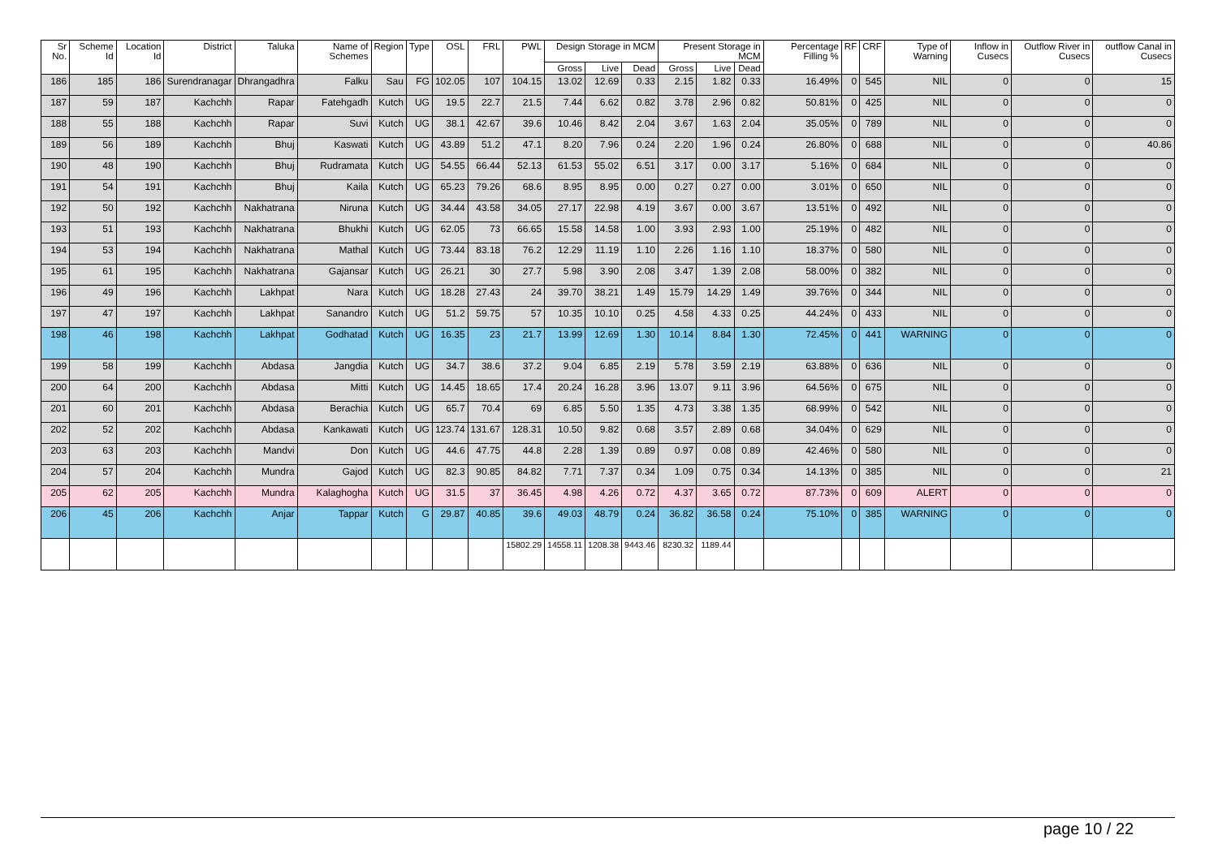| Sr No. | Scheme Id | Location Id | District | Taluka | Name of Schemes | Region | Type | OSL | FRL | PWL | Design Storage in MCM | | | Present Storage in MCM | | | Percentage Filling % | RF | CRF | Type of Warning | Inflow in Cusecs | Outflow River in Cusecs | outflow Canal in Cusecs |
| --- | --- | --- | --- | --- | --- | --- | --- | --- | --- | --- | --- | --- | --- | --- | --- | --- | --- | --- | --- | --- | --- | --- | --- |
| | | | | | | | | | | | Gross | Live | Dead | Gross | Live | Dead | | | | | | | |
| 186 | 185 | 186 | Surendranagar | Dhrangadhra | Falku | Sau | FG | 102.05 | 107 | 104.15 | 13.02 | 12.69 | 0.33 | 2.15 | 1.82 | 0.33 | 16.49% | 0 | 545 | NIL | 0 | 0 | 15 |
| 187 | 59 | 187 | Kachchh | Rapar | Fatehgadh | Kutch | UG | 19.5 | 22.7 | 21.5 | 7.44 | 6.62 | 0.82 | 3.78 | 2.96 | 0.82 | 50.81% | 0 | 425 | NIL | 0 | 0 | 0 |
| 188 | 55 | 188 | Kachchh | Rapar | Suvi | Kutch | UG | 38.1 | 42.67 | 39.6 | 10.46 | 8.42 | 2.04 | 3.67 | 1.63 | 2.04 | 35.05% | 0 | 789 | NIL | 0 | 0 | 0 |
| 189 | 56 | 189 | Kachchh | Bhuj | Kaswati | Kutch | UG | 43.89 | 51.2 | 47.1 | 8.20 | 7.96 | 0.24 | 2.20 | 1.96 | 0.24 | 26.80% | 0 | 688 | NIL | 0 | 0 | 40.86 |
| 190 | 48 | 190 | Kachchh | Bhuj | Rudramata | Kutch | UG | 54.55 | 66.44 | 52.13 | 61.53 | 55.02 | 6.51 | 3.17 | 0.00 | 3.17 | 5.16% | 0 | 684 | NIL | 0 | 0 | 0 |
| 191 | 54 | 191 | Kachchh | Bhuj | Kaila | Kutch | UG | 65.23 | 79.26 | 68.6 | 8.95 | 8.95 | 0.00 | 0.27 | 0.27 | 0.00 | 3.01% | 0 | 650 | NIL | 0 | 0 | 0 |
| 192 | 50 | 192 | Kachchh | Nakhatrana | Niruna | Kutch | UG | 34.44 | 43.58 | 34.05 | 27.17 | 22.98 | 4.19 | 3.67 | 0.00 | 3.67 | 13.51% | 0 | 492 | NIL | 0 | 0 | 0 |
| 193 | 51 | 193 | Kachchh | Nakhatrana | Bhukhi | Kutch | UG | 62.05 | 73 | 66.65 | 15.58 | 14.58 | 1.00 | 3.93 | 2.93 | 1.00 | 25.19% | 0 | 482 | NIL | 0 | 0 | 0 |
| 194 | 53 | 194 | Kachchh | Nakhatrana | Mathal | Kutch | UG | 73.44 | 83.18 | 76.2 | 12.29 | 11.19 | 1.10 | 2.26 | 1.16 | 1.10 | 18.37% | 0 | 580 | NIL | 0 | 0 | 0 |
| 195 | 61 | 195 | Kachchh | Nakhatrana | Gajansar | Kutch | UG | 26.21 | 30 | 27.7 | 5.98 | 3.90 | 2.08 | 3.47 | 1.39 | 2.08 | 58.00% | 0 | 382 | NIL | 0 | 0 | 0 |
| 196 | 49 | 196 | Kachchh | Lakhpat | Nara | Kutch | UG | 18.28 | 27.43 | 24 | 39.70 | 38.21 | 1.49 | 15.79 | 14.29 | 1.49 | 39.76% | 0 | 344 | NIL | 0 | 0 | 0 |
| 197 | 47 | 197 | Kachchh | Lakhpat | Sanandro | Kutch | UG | 51.2 | 59.75 | 57 | 10.35 | 10.10 | 0.25 | 4.58 | 4.33 | 0.25 | 44.24% | 0 | 433 | NIL | 0 | 0 | 0 |
| 198 | 46 | 198 | Kachchh | Lakhpat | Godhatad | Kutch | UG | 16.35 | 23 | 21.7 | 13.99 | 12.69 | 1.30 | 10.14 | 8.84 | 1.30 | 72.45% | 0 | 441 | WARNING | 0 | 0 | 0 |
| 199 | 58 | 199 | Kachchh | Abdasa | Jangdia | Kutch | UG | 34.7 | 38.6 | 37.2 | 9.04 | 6.85 | 2.19 | 5.78 | 3.59 | 2.19 | 63.88% | 0 | 636 | NIL | 0 | 0 | 0 |
| 200 | 64 | 200 | Kachchh | Abdasa | Mitti | Kutch | UG | 14.45 | 18.65 | 17.4 | 20.24 | 16.28 | 3.96 | 13.07 | 9.11 | 3.96 | 64.56% | 0 | 675 | NIL | 0 | 0 | 0 |
| 201 | 60 | 201 | Kachchh | Abdasa | Berachia | Kutch | UG | 65.7 | 70.4 | 69 | 6.85 | 5.50 | 1.35 | 4.73 | 3.38 | 1.35 | 68.99% | 0 | 542 | NIL | 0 | 0 | 0 |
| 202 | 52 | 202 | Kachchh | Abdasa | Kankawati | Kutch | UG | 123.74 | 131.67 | 128.31 | 10.50 | 9.82 | 0.68 | 3.57 | 2.89 | 0.68 | 34.04% | 0 | 629 | NIL | 0 | 0 | 0 |
| 203 | 63 | 203 | Kachchh | Mandvi | Don | Kutch | UG | 44.6 | 47.75 | 44.8 | 2.28 | 1.39 | 0.89 | 0.97 | 0.08 | 0.89 | 42.46% | 0 | 580 | NIL | 0 | 0 | 0 |
| 204 | 57 | 204 | Kachchh | Mundra | Gajod | Kutch | UG | 82.3 | 90.85 | 84.82 | 7.71 | 7.37 | 0.34 | 1.09 | 0.75 | 0.34 | 14.13% | 0 | 385 | NIL | 0 | 0 | 21 |
| 205 | 62 | 205 | Kachchh | Mundra | Kalaghogha | Kutch | UG | 31.5 | 37 | 36.45 | 4.98 | 4.26 | 0.72 | 4.37 | 3.65 | 0.72 | 87.73% | 0 | 609 | ALERT | 0 | 0 | 0 |
| 206 | 45 | 206 | Kachchh | Anjar | Tappar | Kutch | G | 29.87 | 40.85 | 39.6 | 49.03 | 48.79 | 0.24 | 36.82 | 36.58 | 0.24 | 75.10% | 0 | 385 | WARNING | 0 | 0 | 0 |
| | | | | | | | | | | 15802.29 | 14558.11 | 1208.38 | 9443.46 | 8230.32 | 1189.44 | | | | | | | | |
page 10 / 22